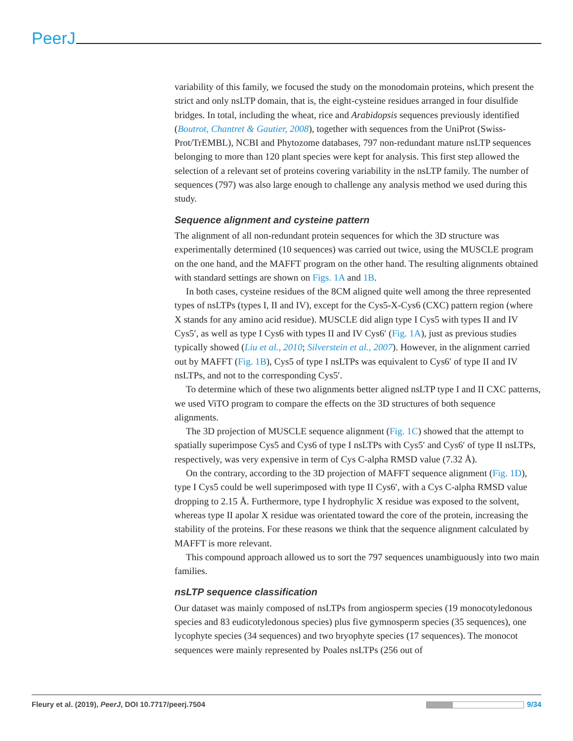PeerJ
variability of this family, we focused the study on the monodomain proteins, which present the strict and only nsLTP domain, that is, the eight-cysteine residues arranged in four disulfide bridges. In total, including the wheat, rice and Arabidopsis sequences previously identified (Boutrot, Chantret & Gautier, 2008), together with sequences from the UniProt (Swiss-Prot/TrEMBL), NCBI and Phytozome databases, 797 non-redundant mature nsLTP sequences belonging to more than 120 plant species were kept for analysis. This first step allowed the selection of a relevant set of proteins covering variability in the nsLTP family. The number of sequences (797) was also large enough to challenge any analysis method we used during this study.
Sequence alignment and cysteine pattern
The alignment of all non-redundant protein sequences for which the 3D structure was experimentally determined (10 sequences) was carried out twice, using the MUSCLE program on the one hand, and the MAFFT program on the other hand. The resulting alignments obtained with standard settings are shown on Figs. 1A and 1B.
In both cases, cysteine residues of the 8CM aligned quite well among the three represented types of nsLTPs (types I, II and IV), except for the Cys5-X-Cys6 (CXC) pattern region (where X stands for any amino acid residue). MUSCLE did align type I Cys5 with types II and IV Cys5′, as well as type I Cys6 with types II and IV Cys6′ (Fig. 1A), just as previous studies typically showed (Liu et al., 2010; Silverstein et al., 2007). However, in the alignment carried out by MAFFT (Fig. 1B), Cys5 of type I nsLTPs was equivalent to Cys6′ of type II and IV nsLTPs, and not to the corresponding Cys5′.
To determine which of these two alignments better aligned nsLTP type I and II CXC patterns, we used ViTO program to compare the effects on the 3D structures of both sequence alignments.
The 3D projection of MUSCLE sequence alignment (Fig. 1C) showed that the attempt to spatially superimpose Cys5 and Cys6 of type I nsLTPs with Cys5′ and Cys6′ of type II nsLTPs, respectively, was very expensive in term of Cys C-alpha RMSD value (7.32 Å).
On the contrary, according to the 3D projection of MAFFT sequence alignment (Fig. 1D), type I Cys5 could be well superimposed with type II Cys6′, with a Cys C-alpha RMSD value dropping to 2.15 Å. Furthermore, type I hydrophylic X residue was exposed to the solvent, whereas type II apolar X residue was orientated toward the core of the protein, increasing the stability of the proteins. For these reasons we think that the sequence alignment calculated by MAFFT is more relevant.
This compound approach allowed us to sort the 797 sequences unambiguously into two main families.
nsLTP sequence classification
Our dataset was mainly composed of nsLTPs from angiosperm species (19 monocotyledonous species and 83 eudicotyledonous species) plus five gymnosperm species (35 sequences), one lycophyte species (34 sequences) and two bryophyte species (17 sequences). The monocot sequences were mainly represented by Poales nsLTPs (256 out of
Fleury et al. (2019), PeerJ, DOI 10.7717/peerj.7504 9/34